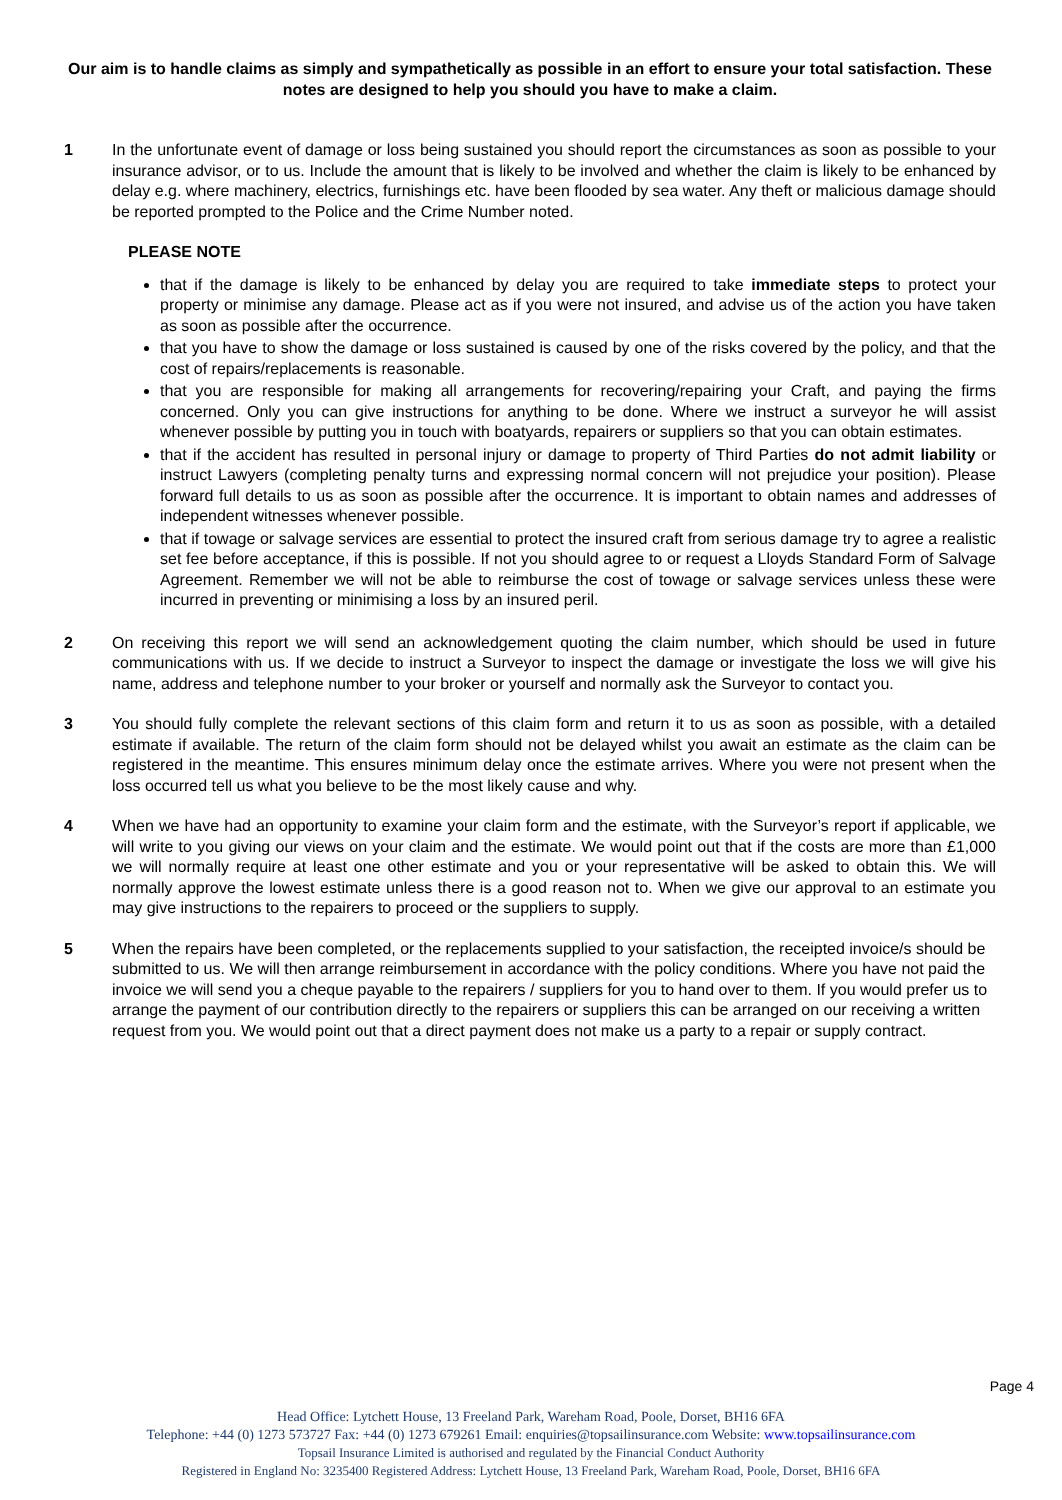Our aim is to handle claims as simply and sympathetically as possible in an effort to ensure your total satisfaction. These notes are designed to help you should you have to make a claim.
1 In the unfortunate event of damage or loss being sustained you should report the circumstances as soon as possible to your insurance advisor, or to us. Include the amount that is likely to be involved and whether the claim is likely to be enhanced by delay e.g. where machinery, electrics, furnishings etc. have been flooded by sea water. Any theft or malicious damage should be reported prompted to the Police and the Crime Number noted.
PLEASE NOTE
that if the damage is likely to be enhanced by delay you are required to take immediate steps to protect your property or minimise any damage. Please act as if you were not insured, and advise us of the action you have taken as soon as possible after the occurrence.
that you have to show the damage or loss sustained is caused by one of the risks covered by the policy, and that the cost of repairs/replacements is reasonable.
that you are responsible for making all arrangements for recovering/repairing your Craft, and paying the firms concerned. Only you can give instructions for anything to be done. Where we instruct a surveyor he will assist whenever possible by putting you in touch with boatyards, repairers or suppliers so that you can obtain estimates.
that if the accident has resulted in personal injury or damage to property of Third Parties do not admit liability or instruct Lawyers (completing penalty turns and expressing normal concern will not prejudice your position). Please forward full details to us as soon as possible after the occurrence. It is important to obtain names and addresses of independent witnesses whenever possible.
that if towage or salvage services are essential to protect the insured craft from serious damage try to agree a realistic set fee before acceptance, if this is possible. If not you should agree to or request a Lloyds Standard Form of Salvage Agreement. Remember we will not be able to reimburse the cost of towage or salvage services unless these were incurred in preventing or minimising a loss by an insured peril.
2 On receiving this report we will send an acknowledgement quoting the claim number, which should be used in future communications with us. If we decide to instruct a Surveyor to inspect the damage or investigate the loss we will give his name, address and telephone number to your broker or yourself and normally ask the Surveyor to contact you.
3 You should fully complete the relevant sections of this claim form and return it to us as soon as possible, with a detailed estimate if available. The return of the claim form should not be delayed whilst you await an estimate as the claim can be registered in the meantime. This ensures minimum delay once the estimate arrives. Where you were not present when the loss occurred tell us what you believe to be the most likely cause and why.
4 When we have had an opportunity to examine your claim form and the estimate, with the Surveyor’s report if applicable, we will write to you giving our views on your claim and the estimate. We would point out that if the costs are more than £1,000 we will normally require at least one other estimate and you or your representative will be asked to obtain this. We will normally approve the lowest estimate unless there is a good reason not to. When we give our approval to an estimate you may give instructions to the repairers to proceed or the suppliers to supply.
5 When the repairs have been completed, or the replacements supplied to your satisfaction, the receipted invoice/s should be submitted to us. We will then arrange reimbursement in accordance with the policy conditions. Where you have not paid the invoice we will send you a cheque payable to the repairers / suppliers for you to hand over to them. If you would prefer us to arrange the payment of our contribution directly to the repairers or suppliers this can be arranged on our receiving a written request from you. We would point out that a direct payment does not make us a party to a repair or supply contract.
Page 4
Head Office: Lytchett House, 13 Freeland Park, Wareham Road, Poole, Dorset, BH16 6FA
Telephone: +44 (0) 1273 573727 Fax: +44 (0) 1273 679261 Email: enquiries@topsailinsurance.com Website: www.topsailinsurance.com
Topsail Insurance Limited is authorised and regulated by the Financial Conduct Authority
Registered in England No: 3235400 Registered Address: Lytchett House, 13 Freeland Park, Wareham Road, Poole, Dorset, BH16 6FA